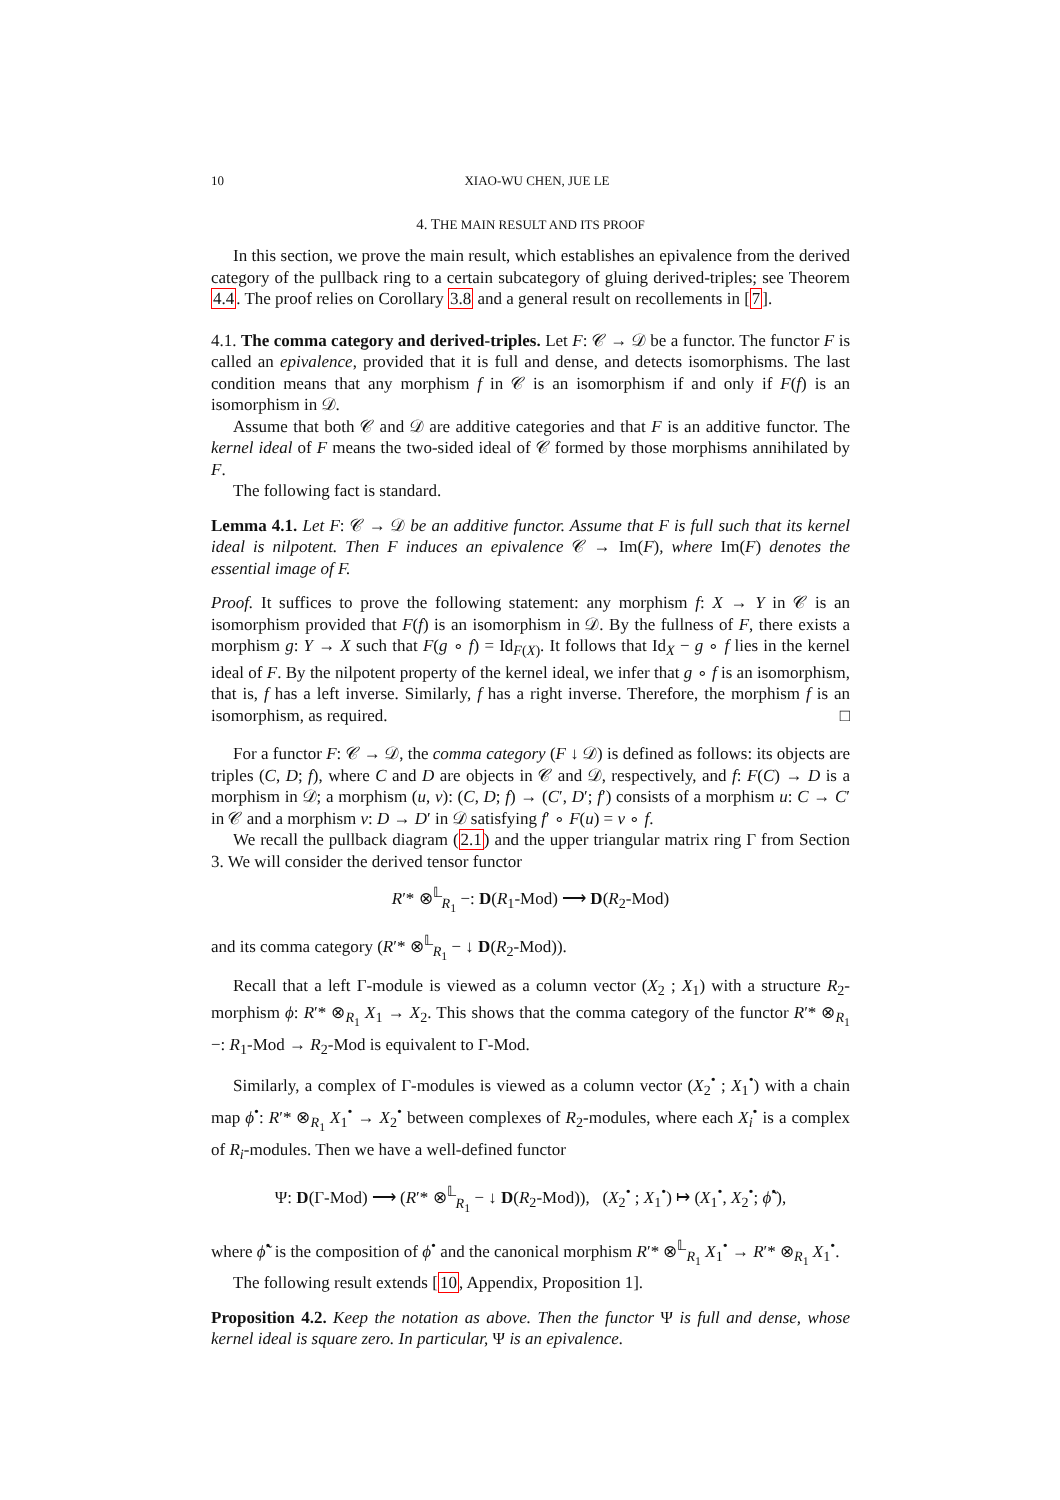10 XIAO-WU CHEN, JUE LE
4. THE MAIN RESULT AND ITS PROOF
In this section, we prove the main result, which establishes an epivalence from the derived category of the pullback ring to a certain subcategory of gluing derived-triples; see Theorem 4.4. The proof relies on Corollary 3.8 and a general result on recollements in [7].
4.1. The comma category and derived-triples. Let F: 𝒞 → 𝒟 be a functor. The functor F is called an epivalence, provided that it is full and dense, and detects isomorphisms. The last condition means that any morphism f in 𝒞 is an isomorphism if and only if F(f) is an isomorphism in 𝒟.
Assume that both 𝒞 and 𝒟 are additive categories and that F is an additive functor. The kernel ideal of F means the two-sided ideal of 𝒞 formed by those morphisms annihilated by F.
The following fact is standard.
Lemma 4.1. Let F: 𝒞 → 𝒟 be an additive functor. Assume that F is full such that its kernel ideal is nilpotent. Then F induces an epivalence 𝒞 → Im(F), where Im(F) denotes the essential image of F.
Proof. It suffices to prove the following statement: any morphism f: X → Y in 𝒞 is an isomorphism provided that F(f) is an isomorphism in 𝒟. By the fullness of F, there exists a morphism g: Y → X such that F(g ∘ f) = Id<sub>F(X)</sub>. It follows that Id<sub>X</sub> − g ∘ f lies in the kernel ideal of F. By the nilpotent property of the kernel ideal, we infer that g ∘ f is an isomorphism, that is, f has a left inverse. Similarly, f has a right inverse. Therefore, the morphism f is an isomorphism, as required. □
For a functor F: 𝒞 → 𝒟, the comma category (F ↓ 𝒟) is defined as follows: its objects are triples (C, D; f), where C and D are objects in 𝒞 and 𝒟, respectively, and f: F(C) → D is a morphism in 𝒟; a morphism (u, v): (C, D; f) → (C′, D′; f′) consists of a morphism u: C → C′ in 𝒞 and a morphism v: D → D′ in 𝒟 satisfying f′ ∘ F(u) = v ∘ f.
We recall the pullback diagram (2.1) and the upper triangular matrix ring Γ from Section 3. We will consider the derived tensor functor
R′* ⊗<sup>𝕃</sup><sub>R<sub>1</sub></sub> −: D(R<sub>1</sub>-Mod) ⟶ D(R<sub>2</sub>-Mod)
and its comma category (R′* ⊗<sup>𝕃</sup><sub>R<sub>1</sub></sub> − ↓ D(R<sub>2</sub>-Mod)).
Recall that a left Γ-module is viewed as a column vector (X<sub>2</sub> ; X<sub>1</sub>) with a structure R<sub>2</sub>-morphism ϕ: R′* ⊗<sub>R<sub>1</sub></sub> X<sub>1</sub> → X<sub>2</sub>. This shows that the comma category of the functor R′* ⊗<sub>R<sub>1</sub></sub> −: R<sub>1</sub>-Mod → R<sub>2</sub>-Mod is equivalent to Γ-Mod.
Similarly, a complex of Γ-modules is viewed as a column vector (X<sub>2</sub><sup>•</sup> ; X<sub>1</sub><sup>•</sup>) with a chain map ϕ<sup>•</sup>: R′* ⊗<sub>R<sub>1</sub></sub> X<sub>1</sub><sup>•</sup> → X<sub>2</sub><sup>•</sup> between complexes of R<sub>2</sub>-modules, where each X<sub>i</sub><sup>•</sup> is a complex of R<sub>i</sub>-modules. Then we have a well-defined functor
Ψ: D(Γ-Mod) ⟶ (R′* ⊗<sup>𝕃</sup><sub>R<sub>1</sub></sub> − ↓ D(R<sub>2</sub>-Mod)), (X<sub>2</sub><sup>•</sup> ; X<sub>1</sub><sup>•</sup>) ↦ (X<sub>1</sub><sup>•</sup>, X<sub>2</sub><sup>•</sup>; ϕ̃<sup>•</sup>),
where ϕ̃<sup>•</sup> is the composition of ϕ<sup>•</sup> and the canonical morphism R′* ⊗<sup>𝕃</sup><sub>R<sub>1</sub></sub> X<sub>1</sub><sup>•</sup> → R′* ⊗<sub>R<sub>1</sub></sub> X<sub>1</sub><sup>•</sup>.
The following result extends [10, Appendix, Proposition 1].
Proposition 4.2. Keep the notation as above. Then the functor Ψ is full and dense, whose kernel ideal is square zero. In particular, Ψ is an epivalence.